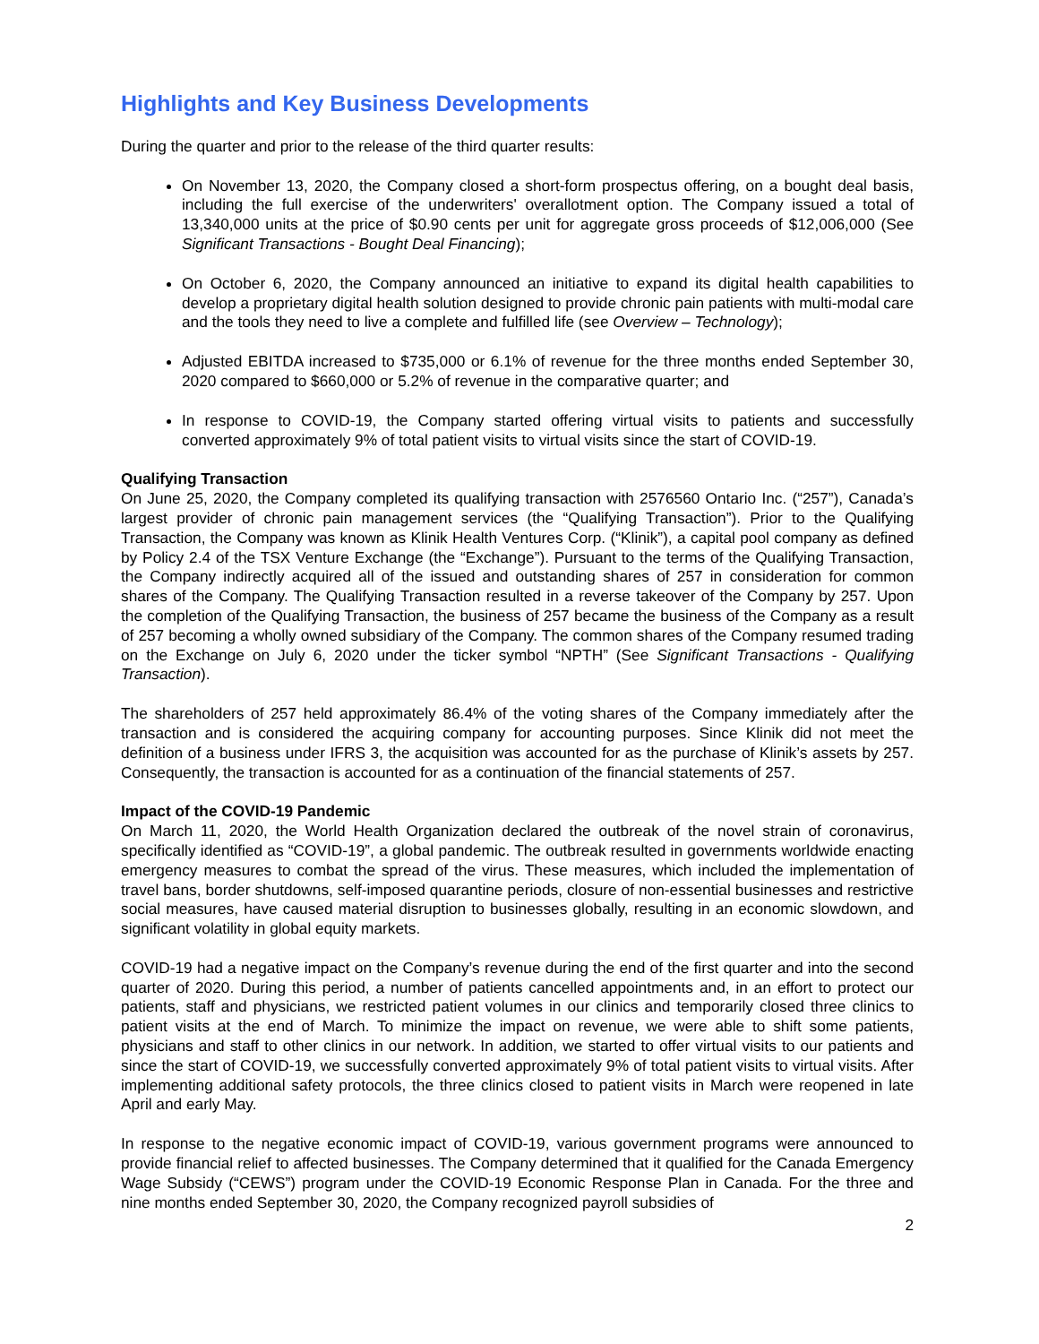Highlights and Key Business Developments
During the quarter and prior to the release of the third quarter results:
On November 13, 2020, the Company closed a short-form prospectus offering, on a bought deal basis, including the full exercise of the underwriters' overallotment option. The Company issued a total of 13,340,000 units at the price of $0.90 cents per unit for aggregate gross proceeds of $12,006,000 (See Significant Transactions - Bought Deal Financing);
On October 6, 2020, the Company announced an initiative to expand its digital health capabilities to develop a proprietary digital health solution designed to provide chronic pain patients with multi-modal care and the tools they need to live a complete and fulfilled life (see Overview – Technology);
Adjusted EBITDA increased to $735,000 or 6.1% of revenue for the three months ended September 30, 2020 compared to $660,000 or 5.2% of revenue in the comparative quarter; and
In response to COVID-19, the Company started offering virtual visits to patients and successfully converted approximately 9% of total patient visits to virtual visits since the start of COVID-19.
Qualifying Transaction
On June 25, 2020, the Company completed its qualifying transaction with 2576560 Ontario Inc. (“257”), Canada’s largest provider of chronic pain management services (the “Qualifying Transaction”). Prior to the Qualifying Transaction, the Company was known as Klinik Health Ventures Corp. (“Klinik”), a capital pool company as defined by Policy 2.4 of the TSX Venture Exchange (the “Exchange”). Pursuant to the terms of the Qualifying Transaction, the Company indirectly acquired all of the issued and outstanding shares of 257 in consideration for common shares of the Company. The Qualifying Transaction resulted in a reverse takeover of the Company by 257. Upon the completion of the Qualifying Transaction, the business of 257 became the business of the Company as a result of 257 becoming a wholly owned subsidiary of the Company. The common shares of the Company resumed trading on the Exchange on July 6, 2020 under the ticker symbol “NPTH” (See Significant Transactions - Qualifying Transaction).
The shareholders of 257 held approximately 86.4% of the voting shares of the Company immediately after the transaction and is considered the acquiring company for accounting purposes. Since Klinik did not meet the definition of a business under IFRS 3, the acquisition was accounted for as the purchase of Klinik’s assets by 257. Consequently, the transaction is accounted for as a continuation of the financial statements of 257.
Impact of the COVID-19 Pandemic
On March 11, 2020, the World Health Organization declared the outbreak of the novel strain of coronavirus, specifically identified as “COVID-19”, a global pandemic. The outbreak resulted in governments worldwide enacting emergency measures to combat the spread of the virus. These measures, which included the implementation of travel bans, border shutdowns, self-imposed quarantine periods, closure of non-essential businesses and restrictive social measures, have caused material disruption to businesses globally, resulting in an economic slowdown, and significant volatility in global equity markets.
COVID-19 had a negative impact on the Company’s revenue during the end of the first quarter and into the second quarter of 2020. During this period, a number of patients cancelled appointments and, in an effort to protect our patients, staff and physicians, we restricted patient volumes in our clinics and temporarily closed three clinics to patient visits at the end of March. To minimize the impact on revenue, we were able to shift some patients, physicians and staff to other clinics in our network. In addition, we started to offer virtual visits to our patients and since the start of COVID-19, we successfully converted approximately 9% of total patient visits to virtual visits. After implementing additional safety protocols, the three clinics closed to patient visits in March were reopened in late April and early May.
In response to the negative economic impact of COVID-19, various government programs were announced to provide financial relief to affected businesses. The Company determined that it qualified for the Canada Emergency Wage Subsidy (“CEWS”) program under the COVID-19 Economic Response Plan in Canada. For the three and nine months ended September 30, 2020, the Company recognized payroll subsidies of
2